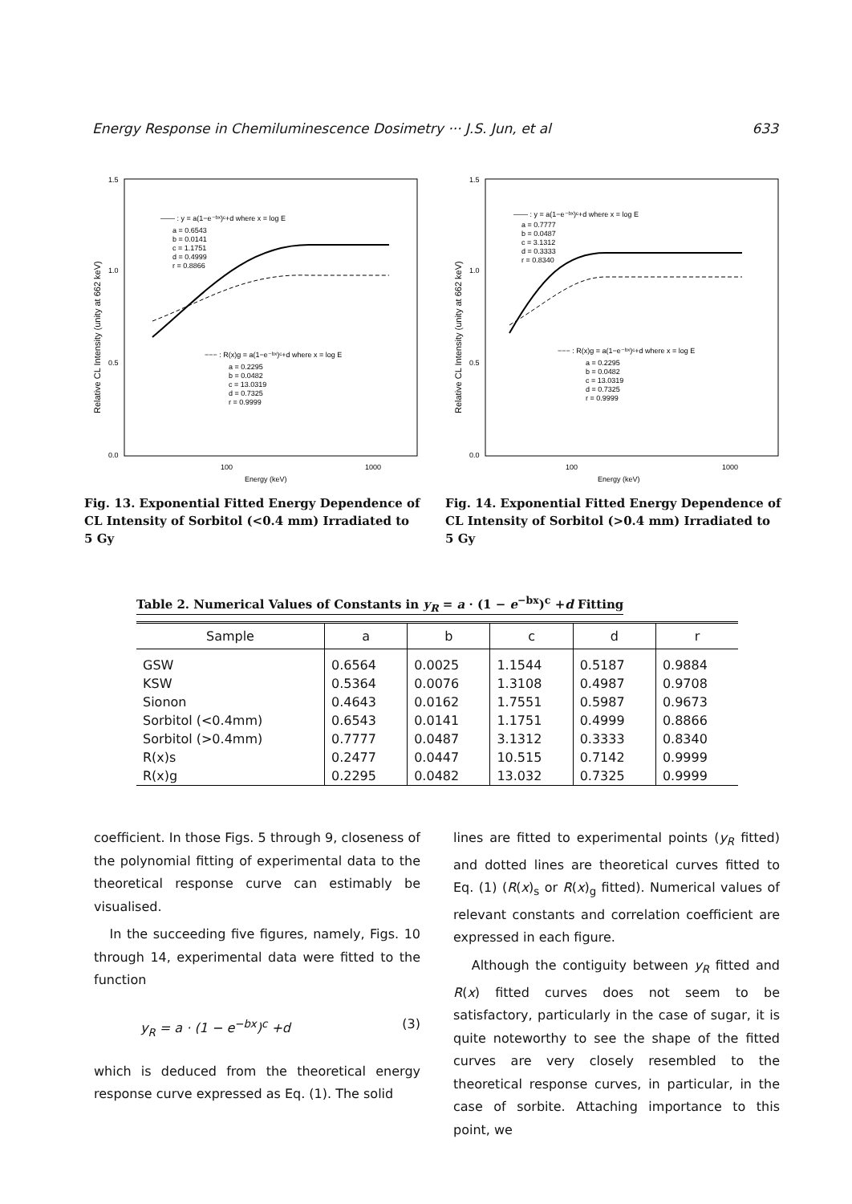Energy Response in Chemiluminescence Dosimetry ··· J.S. Jun, et al 633
1.5
1.0
0.5
0.0
100
1000
Energy (keV)
Relative CL Intensity (unity at 662 keV)
—— : y = a(1−e⁻ᵇˣ)ᶜ+d where x = log E
a = 0.6543
b = 0.0141
c = 1.1751
d = 0.4999
r = 0.8866
−−− : R(x)g = a(1−e⁻ᵇˣ)ᶜ+d where x = log E
a = 0.2295
b = 0.0482
c = 13.0319
d = 0.7325
r = 0.9999
Fig. 13. Exponential Fitted Energy Dependence of CL Intensity of Sorbitol (<0.4 mm) Irradiated to 5 Gy
1.5
1.0
0.5
0.0
100
1000
Energy (keV)
Relative CL Intensity (unity at 662 keV)
—— : y = a(1−e⁻ᵇˣ)ᶜ+d where x = log E
a = 0.7777
b = 0.0487
c = 3.1312
d = 0.3333
r = 0.8340
−−− : R(x)g = a(1−e⁻ᵇˣ)ᶜ+d where x = log E
a = 0.2295
b = 0.0482
c = 13.0319
d = 0.7325
r = 0.9999
Fig. 14. Exponential Fitted Energy Dependence of CL Intensity of Sorbitol (>0.4 mm) Irradiated to 5 Gy
Table 2. Numerical Values of Constants in y<sub>R</sub> = a · (1 − e<sup>−bx</sup>)<sup>c</sup> +d Fitting
| Sample | a | b | c | d | r |
| --- | --- | --- | --- | --- | --- |
| GSW | 0.6564 | 0.0025 | 1.1544 | 0.5187 | 0.9884 |
| KSW | 0.5364 | 0.0076 | 1.3108 | 0.4987 | 0.9708 |
| Sionon | 0.4643 | 0.0162 | 1.7551 | 0.5987 | 0.9673 |
| Sorbitol (<0.4mm) | 0.6543 | 0.0141 | 1.1751 | 0.4999 | 0.8866 |
| Sorbitol (>0.4mm) | 0.7777 | 0.0487 | 3.1312 | 0.3333 | 0.8340 |
| R(x)s | 0.2477 | 0.0447 | 10.515 | 0.7142 | 0.9999 |
| R(x)g | 0.2295 | 0.0482 | 13.032 | 0.7325 | 0.9999 |
coefficient. In those Figs. 5 through 9, closeness of the polynomial fitting of experimental data to the theoretical response curve can estimably be visualised.
In the succeeding five figures, namely, Figs. 10 through 14, experimental data were fitted to the function
y<sub>R</sub> = a · (1 − e<sup>−bx</sup>)<sup>c</sup> +d (3)
which is deduced from the theoretical energy response curve expressed as Eq. (1). The solid
lines are fitted to experimental points (y<sub>R</sub> fitted) and dotted lines are theoretical curves fitted to Eq. (1) (R(x)<sub>s</sub> or R(x)<sub>g</sub> fitted). Numerical values of relevant constants and correlation coefficient are expressed in each figure.
Although the contiguity between y<sub>R</sub> fitted and R(x) fitted curves does not seem to be satisfactory, particularly in the case of sugar, it is quite noteworthy to see the shape of the fitted curves are very closely resembled to the theoretical response curves, in particular, in the case of sorbite. Attaching importance to this point, we